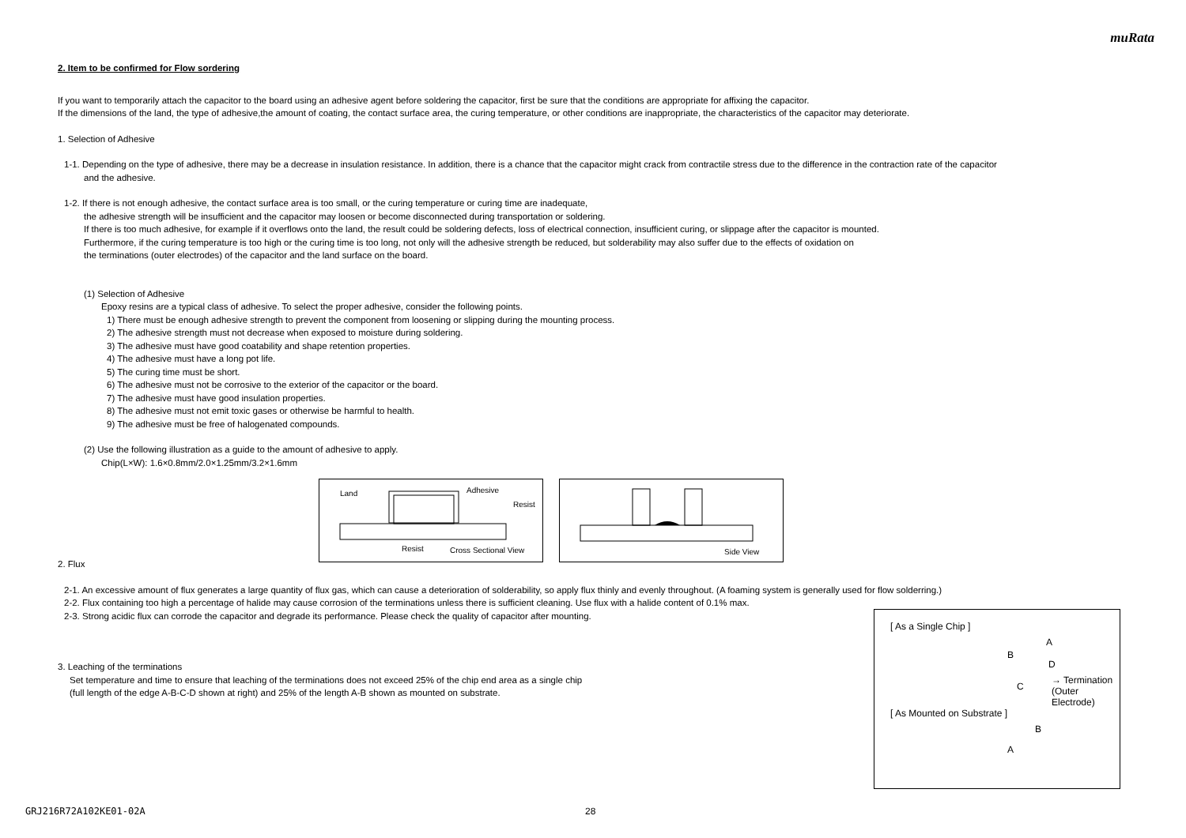muRata
2. Item to be confirmed for Flow sordering
If you want to temporarily attach the capacitor to the board using an adhesive agent before soldering the capacitor, first be sure that the conditions are appropriate for affixing the capacitor.
If the dimensions of the land, the type of adhesive,the amount of coating, the contact surface area, the curing temperature, or other conditions are inappropriate, the characteristics of the capacitor may deteriorate.
1. Selection of Adhesive
1-1. Depending on the type of adhesive, there may be a decrease in insulation resistance. In addition, there is a chance that the capacitor might crack from contractile stress due to the difference in the contraction rate of the capacitor
and the adhesive.
1-2. If there is not enough adhesive, the contact surface area is too small, or the curing temperature or curing time are inadequate,
the adhesive strength will be insufficient and the capacitor may loosen or become disconnected during transportation or soldering.
If there is too much adhesive, for example if it overflows onto the land, the result could be soldering defects, loss of electrical connection, insufficient curing, or slippage after the capacitor is mounted.
Furthermore, if the curing temperature is too high or the curing time is too long, not only will the adhesive strength be reduced, but solderability may also suffer due to the effects of oxidation on
the terminations (outer electrodes) of the capacitor and the land surface on the board.
(1) Selection of Adhesive
Epoxy resins are a typical class of adhesive. To select the proper adhesive, consider the following points.
1) There must be enough adhesive strength to prevent the component from loosening or slipping during the mounting process.
2) The adhesive strength must not decrease when exposed to moisture during soldering.
3) The adhesive must have good coatability and shape retention properties.
4) The adhesive must have a long pot life.
5) The curing time must be short.
6) The adhesive must not be corrosive to the exterior of the capacitor or the board.
7) The adhesive must have good insulation properties.
8) The adhesive must not emit toxic gases or otherwise be harmful to health.
9) The adhesive must be free of halogenated compounds.
(2) Use the following illustration as a guide to the amount of adhesive to apply.
Chip(L×W): 1.6×0.8mm/2.0×1.25mm/3.2×1.6mm
Land Adhesive
Resist
Resist Cross Sectional View
Side View
2. Flux
2-1. An excessive amount of flux generates a large quantity of flux gas, which can cause a deterioration of solderability, so apply flux thinly and evenly throughout. (A foaming system is generally used for flow solderring.)
2-2. Flux containing too high a percentage of halide may cause corrosion of the terminations unless there is sufficient cleaning. Use flux with a halide content of 0.1% max.
2-3. Strong acidic flux can corrode the capacitor and degrade its performance. Please check the quality of capacitor after mounting.
3. Leaching of the terminations
Set temperature and time to ensure that leaching of the terminations does not exceed 25% of the chip end area as a single chip
(full length of the edge A-B-C-D shown at right) and 25% of the length A-B shown as mounted on substrate.
[ As a Single Chip ]
A
B
D
C
→ Termination
(Outer Electrode)
[ As Mounted on Substrate ]
B
A
GRJ216R72A102KE01-02A 28